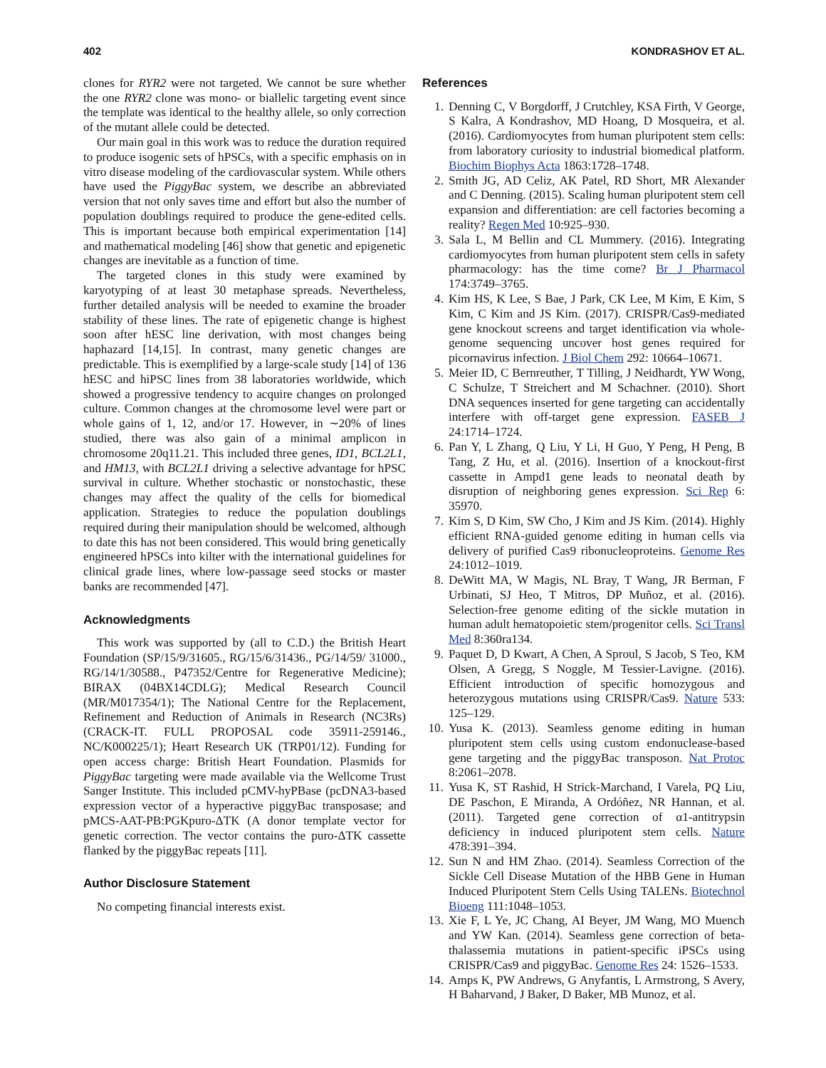402 KONDRASHOV ET AL.
clones for RYR2 were not targeted. We cannot be sure whether the one RYR2 clone was mono- or biallelic targeting event since the template was identical to the healthy allele, so only correction of the mutant allele could be detected.
Our main goal in this work was to reduce the duration required to produce isogenic sets of hPSCs, with a specific emphasis on in vitro disease modeling of the cardiovascular system. While others have used the PiggyBac system, we describe an abbreviated version that not only saves time and effort but also the number of population doublings required to produce the gene-edited cells. This is important because both empirical experimentation [14] and mathematical modeling [46] show that genetic and epigenetic changes are inevitable as a function of time.
The targeted clones in this study were examined by karyotyping of at least 30 metaphase spreads. Nevertheless, further detailed analysis will be needed to examine the broader stability of these lines. The rate of epigenetic change is highest soon after hESC line derivation, with most changes being haphazard [14,15]. In contrast, many genetic changes are predictable. This is exemplified by a large-scale study [14] of 136 hESC and hiPSC lines from 38 laboratories worldwide, which showed a progressive tendency to acquire changes on prolonged culture. Common changes at the chromosome level were part or whole gains of 1, 12, and/or 17. However, in ∼20% of lines studied, there was also gain of a minimal amplicon in chromosome 20q11.21. This included three genes, ID1, BCL2L1, and HM13, with BCL2L1 driving a selective advantage for hPSC survival in culture. Whether stochastic or nonstochastic, these changes may affect the quality of the cells for biomedical application. Strategies to reduce the population doublings required during their manipulation should be welcomed, although to date this has not been considered. This would bring genetically engineered hPSCs into kilter with the international guidelines for clinical grade lines, where low-passage seed stocks or master banks are recommended [47].
Acknowledgments
This work was supported by (all to C.D.) the British Heart Foundation (SP/15/9/31605., RG/15/6/31436., PG/14/59/ 31000., RG/14/1/30588., P47352/Centre for Regenerative Medicine); BIRAX (04BX14CDLG); Medical Research Council (MR/M017354/1); The National Centre for the Replacement, Refinement and Reduction of Animals in Research (NC3Rs) (CRACK-IT. FULL PROPOSAL code 35911-259146., NC/K000225/1); Heart Research UK (TRP01/12). Funding for open access charge: British Heart Foundation. Plasmids for PiggyBac targeting were made available via the Wellcome Trust Sanger Institute. This included pCMV-hyPBase (pcDNA3-based expression vector of a hyperactive piggyBac transposase; and pMCS-AAT-PB:PGKpuro-ΔTK (A donor template vector for genetic correction. The vector contains the puro-ΔTK cassette flanked by the piggyBac repeats [11].
Author Disclosure Statement
No competing financial interests exist.
References
1. Denning C, V Borgdorff, J Crutchley, KSA Firth, V George, S Kalra, A Kondrashov, MD Hoang, D Mosqueira, et al. (2016). Cardiomyocytes from human pluripotent stem cells: from laboratory curiosity to industrial biomedical platform. Biochim Biophys Acta 1863:1728–1748.
2. Smith JG, AD Celiz, AK Patel, RD Short, MR Alexander and C Denning. (2015). Scaling human pluripotent stem cell expansion and differentiation: are cell factories becoming a reality? Regen Med 10:925–930.
3. Sala L, M Bellin and CL Mummery. (2016). Integrating cardiomyocytes from human pluripotent stem cells in safety pharmacology: has the time come? Br J Pharmacol 174:3749–3765.
4. Kim HS, K Lee, S Bae, J Park, CK Lee, M Kim, E Kim, S Kim, C Kim and JS Kim. (2017). CRISPR/Cas9-mediated gene knockout screens and target identification via whole-genome sequencing uncover host genes required for picornavirus infection. J Biol Chem 292: 10664–10671.
5. Meier ID, C Bernreuther, T Tilling, J Neidhardt, YW Wong, C Schulze, T Streichert and M Schachner. (2010). Short DNA sequences inserted for gene targeting can accidentally interfere with off-target gene expression. FASEB J 24:1714–1724.
6. Pan Y, L Zhang, Q Liu, Y Li, H Guo, Y Peng, H Peng, B Tang, Z Hu, et al. (2016). Insertion of a knockout-first cassette in Ampd1 gene leads to neonatal death by disruption of neighboring genes expression. Sci Rep 6: 35970.
7. Kim S, D Kim, SW Cho, J Kim and JS Kim. (2014). Highly efficient RNA-guided genome editing in human cells via delivery of purified Cas9 ribonucleoproteins. Genome Res 24:1012–1019.
8. DeWitt MA, W Magis, NL Bray, T Wang, JR Berman, F Urbinati, SJ Heo, T Mitros, DP Muñoz, et al. (2016). Selection-free genome editing of the sickle mutation in human adult hematopoietic stem/progenitor cells. Sci Transl Med 8:360ra134.
9. Paquet D, D Kwart, A Chen, A Sproul, S Jacob, S Teo, KM Olsen, A Gregg, S Noggle, M Tessier-Lavigne. (2016). Efficient introduction of specific homozygous and heterozygous mutations using CRISPR/Cas9. Nature 533: 125–129.
10. Yusa K. (2013). Seamless genome editing in human pluripotent stem cells using custom endonuclease-based gene targeting and the piggyBac transposon. Nat Protoc 8:2061–2078.
11. Yusa K, ST Rashid, H Strick-Marchand, I Varela, PQ Liu, DE Paschon, E Miranda, A Ordóñez, NR Hannan, et al. (2011). Targeted gene correction of α1-antitrypsin deficiency in induced pluripotent stem cells. Nature 478:391–394.
12. Sun N and HM Zhao. (2014). Seamless Correction of the Sickle Cell Disease Mutation of the HBB Gene in Human Induced Pluripotent Stem Cells Using TALENs. Biotechnol Bioeng 111:1048–1053.
13. Xie F, L Ye, JC Chang, AI Beyer, JM Wang, MO Muench and YW Kan. (2014). Seamless gene correction of beta-thalassemia mutations in patient-specific iPSCs using CRISPR/Cas9 and piggyBac. Genome Res 24: 1526–1533.
14. Amps K, PW Andrews, G Anyfantis, L Armstrong, S Avery, H Baharvand, J Baker, D Baker, MB Munoz, et al.